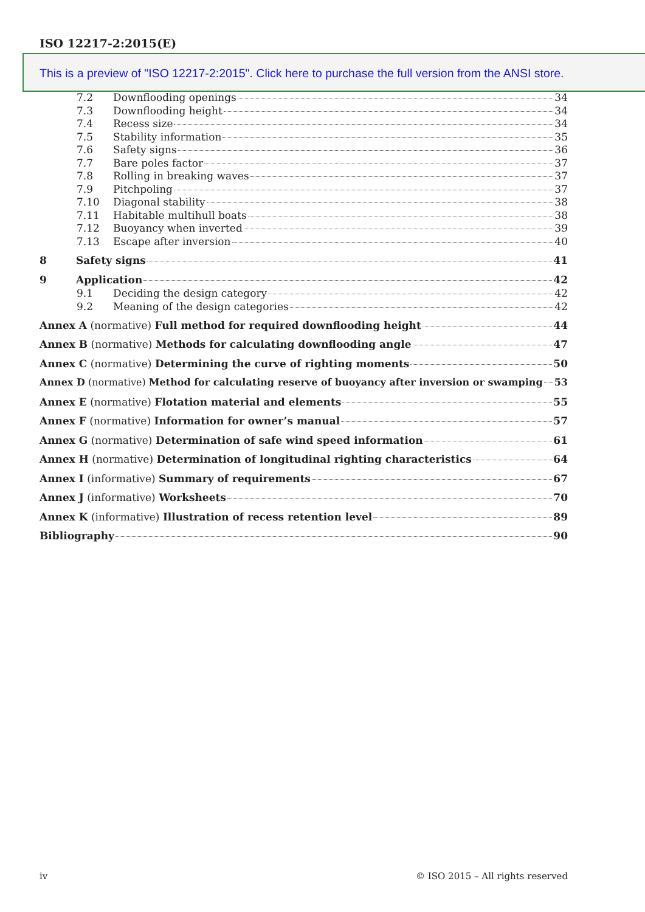ISO 12217-2:2015(E)
This is a preview of "ISO 12217-2:2015". Click here to purchase the full version from the ANSI store.
7.2 Downflooding openings 34
7.3 Downflooding height 34
7.4 Recess size 34
7.5 Stability information 35
7.6 Safety signs 36
7.7 Bare poles factor 37
7.8 Rolling in breaking waves 37
7.9 Pitchpoling 37
7.10 Diagonal stability 38
7.11 Habitable multihull boats 38
7.12 Buoyancy when inverted 39
7.13 Escape after inversion 40
8 Safety signs 41
9 Application 42
9.1 Deciding the design category 42
9.2 Meaning of the design categories 42
Annex A (normative) Full method for required downflooding height 44
Annex B (normative) Methods for calculating downflooding angle 47
Annex C (normative) Determining the curve of righting moments 50
Annex D (normative) Method for calculating reserve of buoyancy after inversion or swamping 53
Annex E (normative) Flotation material and elements 55
Annex F (normative) Information for owner’s manual 57
Annex G (normative) Determination of safe wind speed information 61
Annex H (normative) Determination of longitudinal righting characteristics 64
Annex I (informative) Summary of requirements 67
Annex J (informative) Worksheets 70
Annex K (informative) Illustration of recess retention level 89
Bibliography 90
iv © ISO 2015 – All rights reserved